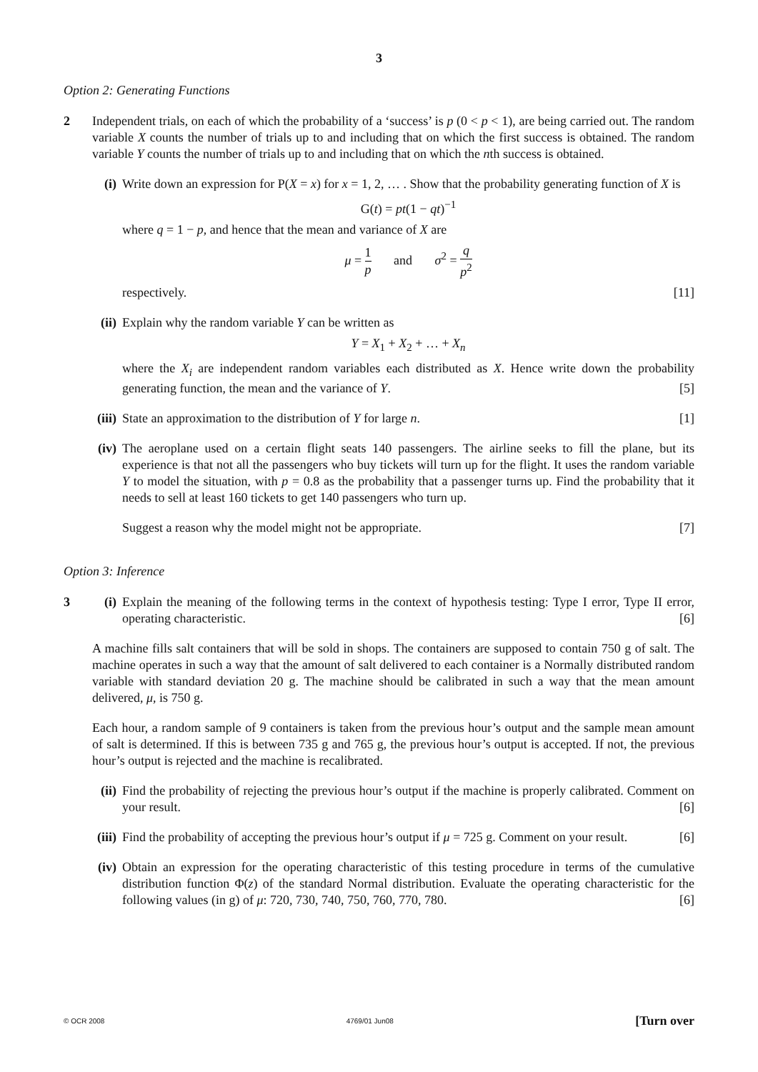3
Option 2: Generating Functions
2 Independent trials, on each of which the probability of a ‘success’ is p (0 < p < 1), are being carried out. The random variable X counts the number of trials up to and including that on which the first success is obtained. The random variable Y counts the number of trials up to and including that on which the nth success is obtained.
(i) Write down an expression for P(X = x) for x = 1, 2, … . Show that the probability generating function of X is
G(t) = pt(1 − qt)<sup>−1</sup>
where q = 1 − p, and hence that the mean and variance of X are
μ = 1 p and σ<sup>2</sup> = q p<sup>2</sup>
respectively. [11]
(ii)
Explain why the random variable Y can be written as
Y = X<sub>1</sub> + X<sub>2</sub> + … + X<sub>n</sub>
where the X<sub>i</sub> are independent random variables each distributed as X. Hence write down the probability generating function, the mean and the variance of Y. [5]
(iii)
State an approximation to the distribution of Y for large n. [1]
(iv)
The aeroplane used on a certain flight seats 140 passengers. The airline seeks to fill the plane, but its experience is that not all the passengers who buy tickets will turn up for the flight. It uses the random variable Y to model the situation, with p = 0.8 as the probability that a passenger turns up. Find the probability that it needs to sell at least 160 tickets to get 140 passengers who turn up.
Suggest a reason why the model might not be appropriate. [7]
Option 3: Inference
3 (i) Explain the meaning of the following terms in the context of hypothesis testing: Type I error, Type II error, operating characteristic. [6]
A machine fills salt containers that will be sold in shops. The containers are supposed to contain 750 g of salt. The machine operates in such a way that the amount of salt delivered to each container is a Normally distributed random variable with standard deviation 20 g. The machine should be calibrated in such a way that the mean amount delivered, μ, is 750 g.
Each hour, a random sample of 9 containers is taken from the previous hour’s output and the sample mean amount of salt is determined. If this is between 735 g and 765 g, the previous hour’s output is accepted. If not, the previous hour’s output is rejected and the machine is recalibrated.
(ii)
Find the probability of rejecting the previous hour’s output if the machine is properly calibrated. Comment on your result. [6]
(iii)
Find the probability of accepting the previous hour’s output if μ = 725 g. Comment on your result. [6]
(iv)
Obtain an expression for the operating characteristic of this testing procedure in terms of the cumulative distribution function Φ(z) of the standard Normal distribution. Evaluate the operating characteristic for the following values (in g) of μ: 720, 730, 740, 750, 760, 770, 780. [6]
© OCR 2008 4769/01 Jun08 [Turn over